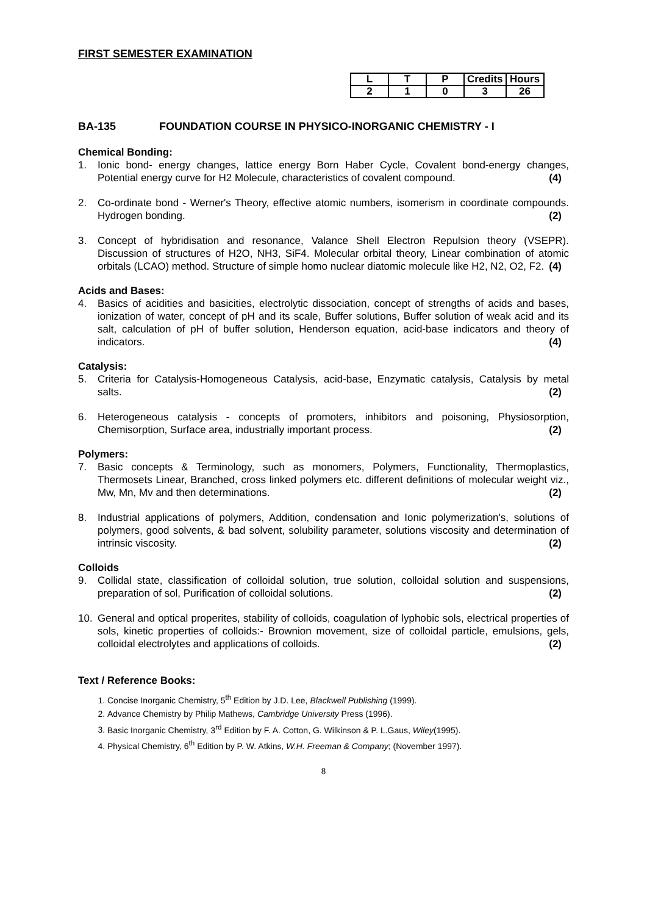FIRST SEMESTER EXAMINATION
| L | T | P | Credits | Hours |
| --- | --- | --- | --- | --- |
| 2 | 1 | 0 | 3 | 26 |
BA-135 FOUNDATION COURSE IN PHYSICO-INORGANIC CHEMISTRY - I
Chemical Bonding:
1. Ionic bond- energy changes, lattice energy Born Haber Cycle, Covalent bond-energy changes, Potential energy curve for H2 Molecule, characteristics of covalent compound. (4)
2. Co-ordinate bond - Werner's Theory, effective atomic numbers, isomerism in coordinate compounds. Hydrogen bonding. (2)
3. Concept of hybridisation and resonance, Valance Shell Electron Repulsion theory (VSEPR). Discussion of structures of H2O, NH3, SiF4. Molecular orbital theory, Linear combination of atomic orbitals (LCAO) method. Structure of simple homo nuclear diatomic molecule like H2, N2, O2, F2. (4)
Acids and Bases:
4. Basics of acidities and basicities, electrolytic dissociation, concept of strengths of acids and bases, ionization of water, concept of pH and its scale, Buffer solutions, Buffer solution of weak acid and its salt, calculation of pH of buffer solution, Henderson equation, acid-base indicators and theory of indicators. (4)
Catalysis:
5. Criteria for Catalysis-Homogeneous Catalysis, acid-base, Enzymatic catalysis, Catalysis by metal salts. (2)
6. Heterogeneous catalysis - concepts of promoters, inhibitors and poisoning, Physiosorption, Chemisorption, Surface area, industrially important process. (2)
Polymers:
7. Basic concepts & Terminology, such as monomers, Polymers, Functionality, Thermoplastics, Thermosets Linear, Branched, cross linked polymers etc. different definitions of molecular weight viz., Mw, Mn, Mv and then determinations. (2)
8. Industrial applications of polymers, Addition, condensation and Ionic polymerization's, solutions of polymers, good solvents, & bad solvent, solubility parameter, solutions viscosity and determination of intrinsic viscosity. (2)
Colloids
9. Collidal state, classification of colloidal solution, true solution, colloidal solution and suspensions, preparation of sol, Purification of colloidal solutions. (2)
10. General and optical properites, stability of colloids, coagulation of lyphobic sols, electrical properties of sols, kinetic properties of colloids:- Brownion movement, size of colloidal particle, emulsions, gels, colloidal electrolytes and applications of colloids. (2)
Text / Reference Books:
1. Concise Inorganic Chemistry, 5<sup>th</sup> Edition by J.D. Lee, Blackwell Publishing (1999).
2. Advance Chemistry by Philip Mathews, Cambridge University Press (1996).
3. Basic Inorganic Chemistry, 3<sup>rd</sup> Edition by F. A. Cotton, G. Wilkinson & P. L.Gaus, Wiley(1995).
4. Physical Chemistry, 6<sup>th</sup> Edition by P. W. Atkins, W.H. Freeman & Company; (November 1997).
8